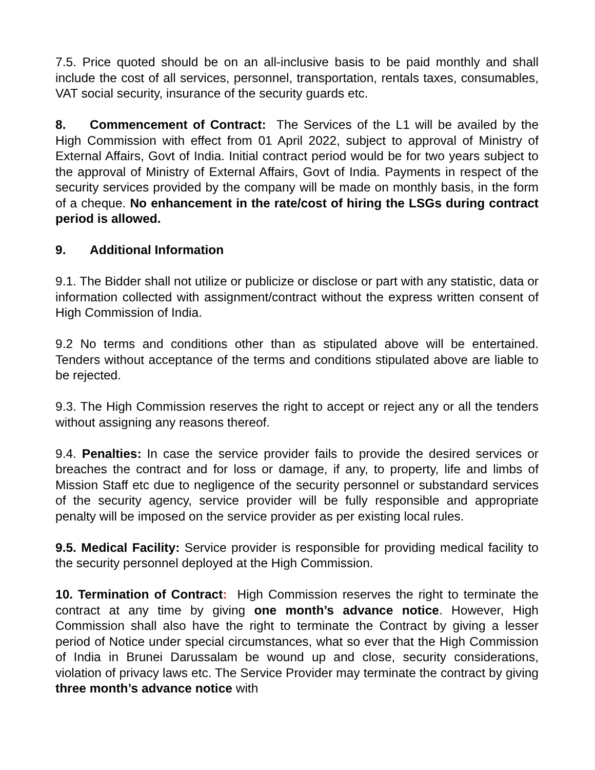7.5. Price quoted should be on an all-inclusive basis to be paid monthly and shall include the cost of all services, personnel, transportation, rentals taxes, consumables, VAT social security, insurance of the security guards etc.
8. Commencement of Contract: The Services of the L1 will be availed by the High Commission with effect from 01 April 2022, subject to approval of Ministry of External Affairs, Govt of India. Initial contract period would be for two years subject to the approval of Ministry of External Affairs, Govt of India. Payments in respect of the security services provided by the company will be made on monthly basis, in the form of a cheque. No enhancement in the rate/cost of hiring the LSGs during contract period is allowed.
9. Additional Information
9.1. The Bidder shall not utilize or publicize or disclose or part with any statistic, data or information collected with assignment/contract without the express written consent of High Commission of India.
9.2 No terms and conditions other than as stipulated above will be entertained. Tenders without acceptance of the terms and conditions stipulated above are liable to be rejected.
9.3. The High Commission reserves the right to accept or reject any or all the tenders without assigning any reasons thereof.
9.4. Penalties: In case the service provider fails to provide the desired services or breaches the contract and for loss or damage, if any, to property, life and limbs of Mission Staff etc due to negligence of the security personnel or substandard services of the security agency, service provider will be fully responsible and appropriate penalty will be imposed on the service provider as per existing local rules.
9.5. Medical Facility: Service provider is responsible for providing medical facility to the security personnel deployed at the High Commission.
10. Termination of Contract: High Commission reserves the right to terminate the contract at any time by giving one month’s advance notice. However, High Commission shall also have the right to terminate the Contract by giving a lesser period of Notice under special circumstances, what so ever that the High Commission of India in Brunei Darussalam be wound up and close, security considerations, violation of privacy laws etc. The Service Provider may terminate the contract by giving three month’s advance notice with